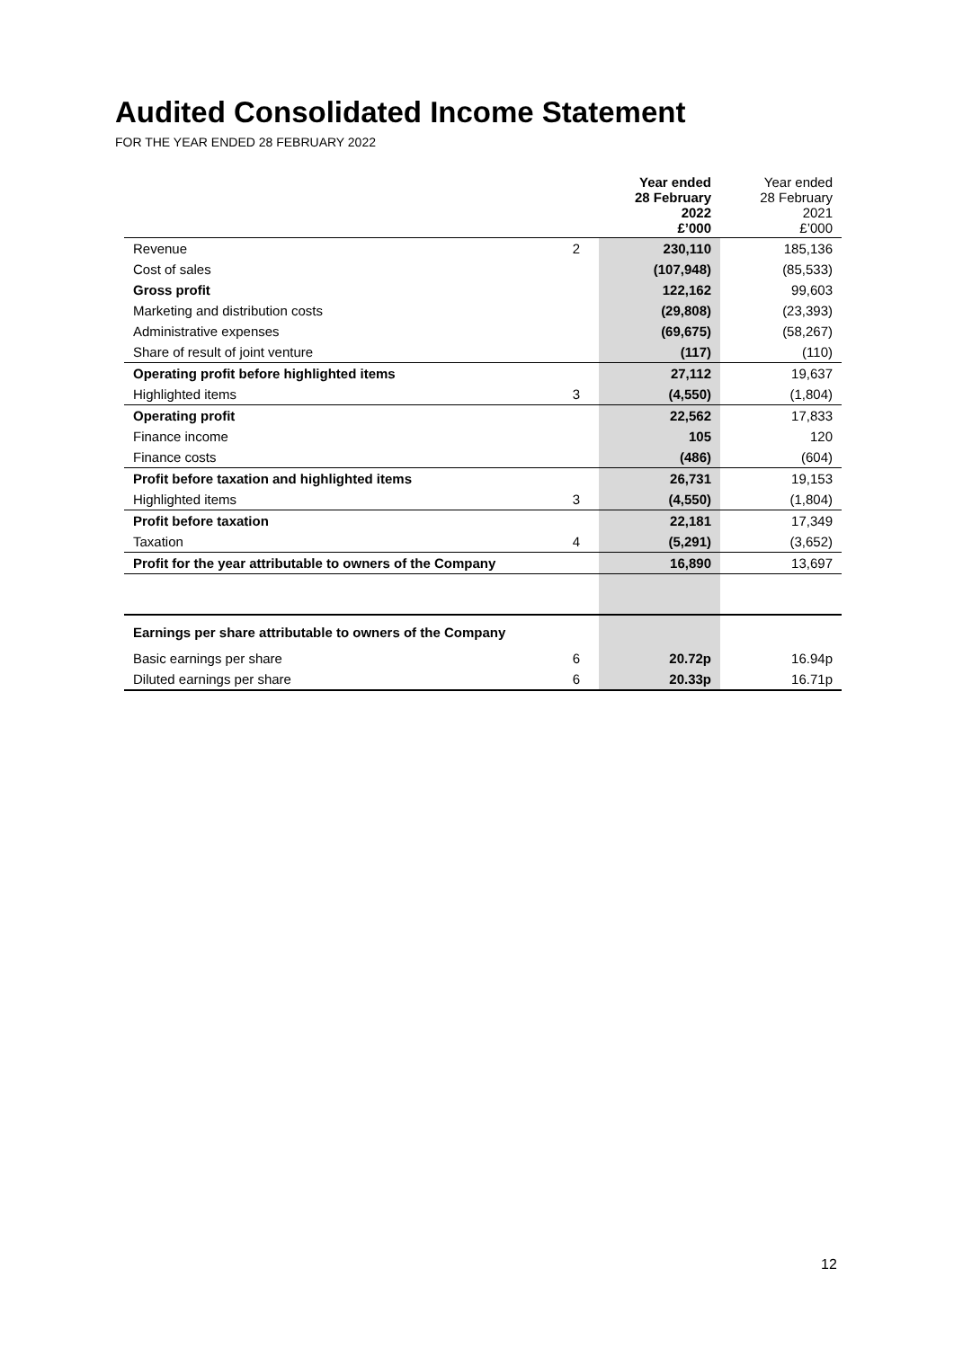Audited Consolidated Income Statement
FOR THE YEAR ENDED 28 FEBRUARY 2022
| | | Year ended 28 February 2022 £’000 | Year ended 28 February 2021 £’000 |
| --- | --- | --- | --- |
| Revenue | 2 | 230,110 | 185,136 |
| Cost of sales | | (107,948) | (85,533) |
| Gross profit | | 122,162 | 99,603 |
| Marketing and distribution costs | | (29,808) | (23,393) |
| Administrative expenses | | (69,675) | (58,267) |
| Share of result of joint venture | | (117) | (110) |
| Operating profit before highlighted items | | 27,112 | 19,637 |
| Highlighted items | 3 | (4,550) | (1,804) |
| Operating profit | | 22,562 | 17,833 |
| Finance income | | 105 | 120 |
| Finance costs | | (486) | (604) |
| Profit before taxation and highlighted items | | 26,731 | 19,153 |
| Highlighted items | 3 | (4,550) | (1,804) |
| Profit before taxation | | 22,181 | 17,349 |
| Taxation | 4 | (5,291) | (3,652) |
| Profit for the year attributable to owners of the Company | | 16,890 | 13,697 |
| Earnings per share attributable to owners of the Company | | | |
| Basic earnings per share | 6 | 20.72p | 16.94p |
| Diluted earnings per share | 6 | 20.33p | 16.71p |
12